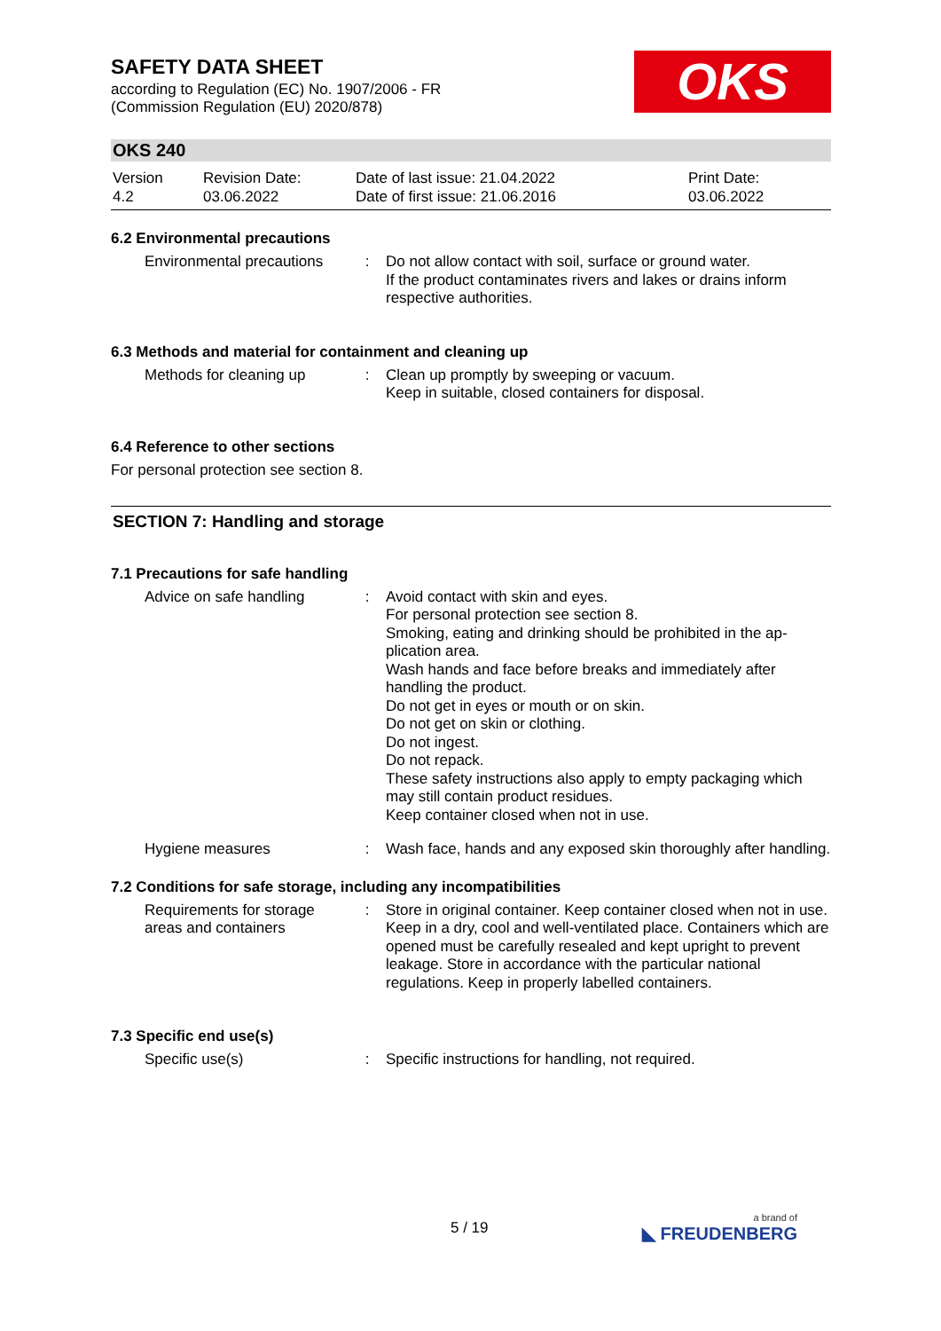SAFETY DATA SHEET
according to Regulation (EC) No. 1907/2006 - FR
(Commission Regulation (EU) 2020/878)
OKS
OKS 240
| Version 4.2 | Revision Date: 03.06.2022 | Date of last issue: 21.04.2022 Date of first issue: 21.06.2016 | Print Date: 03.06.2022 |
6.2 Environmental precautions
| Environmental precautions | : | Do not allow contact with soil, surface or ground water. If the product contaminates rivers and lakes or drains inform respective authorities. |
6.3 Methods and material for containment and cleaning up
| Methods for cleaning up | : | Clean up promptly by sweeping or vacuum. Keep in suitable, closed containers for disposal. |
6.4 Reference to other sections
For personal protection see section 8.
SECTION 7: Handling and storage
7.1 Precautions for safe handling
| Advice on safe handling | : | Avoid contact with skin and eyes. For personal protection see section 8. Smoking, eating and drinking should be prohibited in the ap-plication area. Wash hands and face before breaks and immediately after handling the product. Do not get in eyes or mouth or on skin. Do not get on skin or clothing. Do not ingest. Do not repack. These safety instructions also apply to empty packaging which may still contain product residues. Keep container closed when not in use. |
| Hygiene measures | : | Wash face, hands and any exposed skin thoroughly after handling. |
7.2 Conditions for safe storage, including any incompatibilities
| Requirements for storage areas and containers | : | Store in original container. Keep container closed when not in use. Keep in a dry, cool and well-ventilated place. Containers which are opened must be carefully resealed and kept upright to prevent leakage. Store in accordance with the particular national regulations. Keep in properly labelled containers. |
7.3 Specific end use(s)
| Specific use(s) | : | Specific instructions for handling, not required. |
5 / 19 a brand of
◣ FREUDENBERG